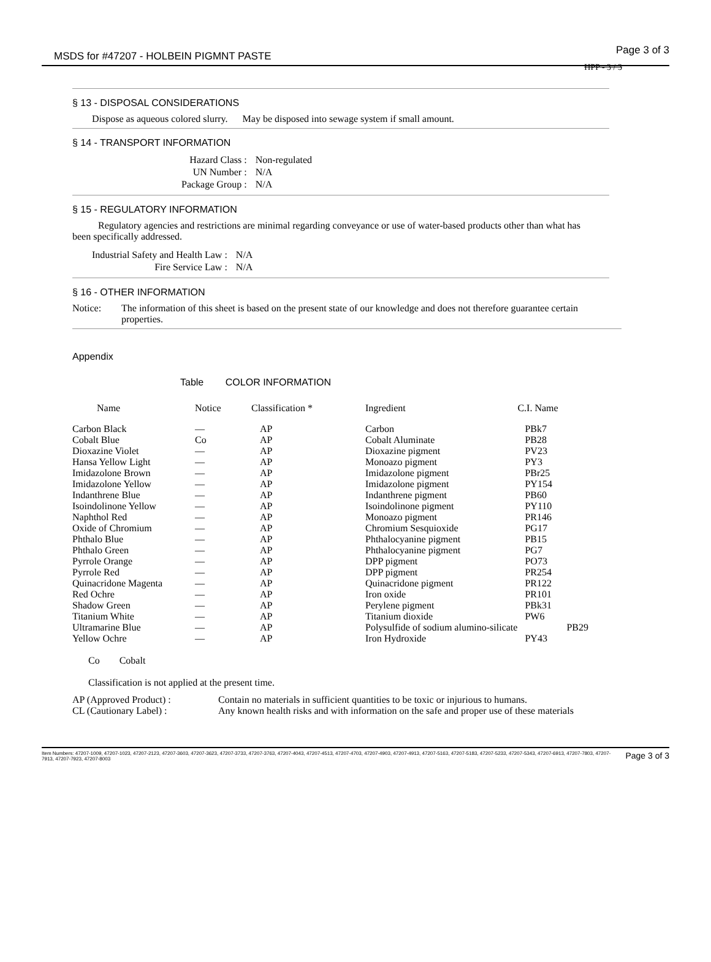MSDS for #47207 - HOLBEIN PIGMNT PASTE Page 3 of 3
HPP - 3 / 3
§ 13 - DISPOSAL CONSIDERATIONS
Dispose as aqueous colored slurry. May be disposed into sewage system if small amount.
§ 14 - TRANSPORT INFORMATION
| Hazard Class : | Non-regulated |
| UN Number : | N/A |
| Package Group : | N/A |
§ 15 - REGULATORY INFORMATION
Regulatory agencies and restrictions are minimal regarding conveyance or use of water-based products other than what has been specifically addressed.
| Industrial Safety and Health Law : | N/A |
| Fire Service Law : | N/A |
§ 16 - OTHER INFORMATION
Notice: The information of this sheet is based on the present state of our knowledge and does not therefore guarantee certain properties.
Appendix
Table COLOR INFORMATION
| Name | Notice | Classification * | Ingredient | C.I. Name |
| --- | --- | --- | --- | --- |
| Carbon Black | — | AP | Carbon | PBk7 |
| Cobalt Blue | Co | AP | Cobalt Aluminate | PB28 |
| Dioxazine Violet | — | AP | Dioxazine pigment | PV23 |
| Hansa Yellow Light | — | AP | Monoazo pigment | PY3 |
| Imidazolone Brown | — | AP | Imidazolone pigment | PBr25 |
| Imidazolone Yellow | — | AP | Imidazolone pigment | PY154 |
| Indanthrene Blue | — | AP | Indanthrene pigment | PB60 |
| Isoindolinone Yellow | — | AP | Isoindolinone pigment | PY110 |
| Naphthol Red | — | AP | Monoazo pigment | PR146 |
| Oxide of Chromium | — | AP | Chromium Sesquioxide | PG17 |
| Phthalo Blue | — | AP | Phthalocyanine pigment | PB15 |
| Phthalo Green | — | AP | Phthalocyanine pigment | PG7 |
| Pyrrole Orange | — | AP | DPP pigment | PO73 |
| Pyrrole Red | — | AP | DPP pigment | PR254 |
| Quinacridone Magenta | — | AP | Quinacridone pigment | PR122 |
| Red Ochre | — | AP | Iron oxide | PR101 |
| Shadow Green | — | AP | Perylene pigment | PBk31 |
| Titanium White | — | AP | Titanium dioxide | PW6 |
| Ultramarine Blue | — | AP | Polysulfide of sodium alumino-silicate | PB29 |
| Yellow Ochre | — | AP | Iron Hydroxide | PY43 |
Co Cobalt
Classification is not applied at the present time.
| AP (Approved Product) : | Contain no materials in sufficient quantities to be toxic or injurious to humans. |
| CL (Cautionary Label) : | Any known health risks and with information on the safe and proper use of these materials |
Item Numbers: 47207-1009, 47207-1023, 47207-2123, 47207-3603, 47207-3623, 47207-3733, 47207-3763, 47207-4043, 47207-4513, 47207-4703, 47207-4903, 47207-4913, 47207-5163, 47207-5183, 47207-5233, 47207-5343, 47207-6913, 47207-7803, 47207-7913, 47207-7923, 47207-8003 Page 3 of 3